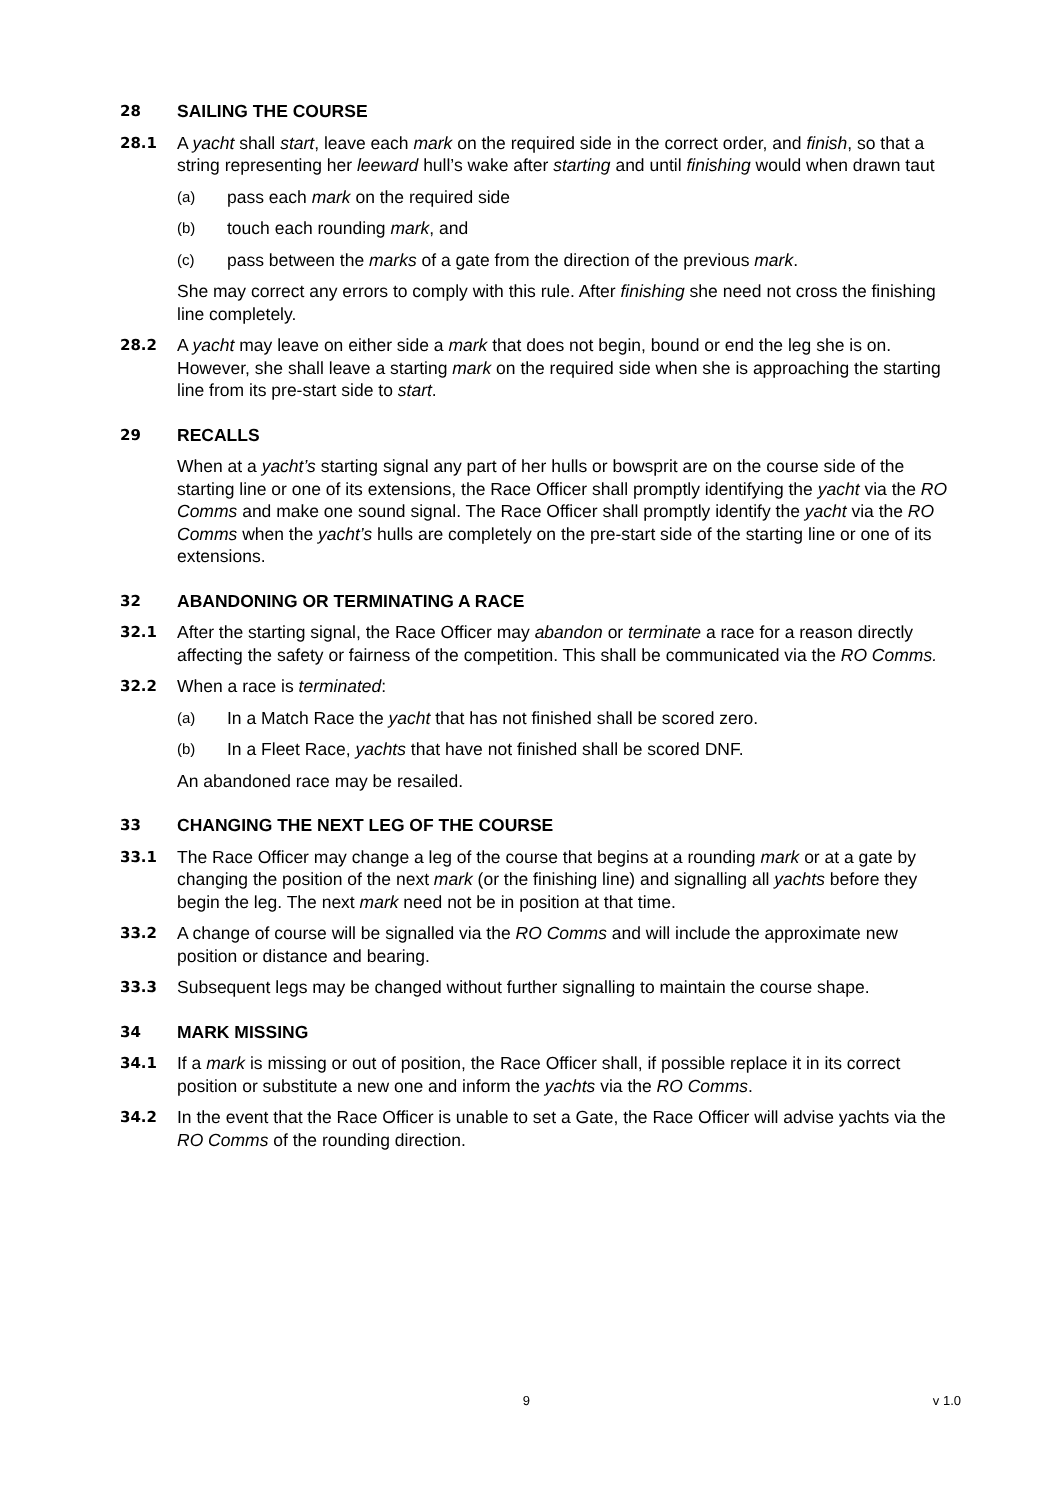28
SAILING THE COURSE
28.1
A yacht shall start, leave each mark on the required side in the correct order, and finish, so that a string representing her leeward hull’s wake after starting and until finishing would when drawn taut
(a) pass each mark on the required side
(b) touch each rounding mark, and
(c) pass between the marks of a gate from the direction of the previous mark.
She may correct any errors to comply with this rule. After finishing she need not cross the finishing line completely.
28.2
A yacht may leave on either side a mark that does not begin, bound or end the leg she is on. However, she shall leave a starting mark on the required side when she is approaching the starting line from its pre-start side to start.
29
RECALLS
When at a yacht’s starting signal any part of her hulls or bowsprit are on the course side of the starting line or one of its extensions, the Race Officer shall promptly identifying the yacht via the RO Comms and make one sound signal. The Race Officer shall promptly identify the yacht via the RO Comms when the yacht’s hulls are completely on the pre-start side of the starting line or one of its extensions.
32
ABANDONING OR TERMINATING A RACE
32.1
After the starting signal, the Race Officer may abandon or terminate a race for a reason directly affecting the safety or fairness of the competition. This shall be communicated via the RO Comms.
32.2
When a race is terminated:
(a) In a Match Race the yacht that has not finished shall be scored zero.
(b) In a Fleet Race, yachts that have not finished shall be scored DNF.
An abandoned race may be resailed.
33
CHANGING THE NEXT LEG OF THE COURSE
33.1
The Race Officer may change a leg of the course that begins at a rounding mark or at a gate by changing the position of the next mark (or the finishing line) and signalling all yachts before they begin the leg. The next mark need not be in position at that time.
33.2
A change of course will be signalled via the RO Comms and will include the approximate new position or distance and bearing.
33.3
Subsequent legs may be changed without further signalling to maintain the course shape.
34
MARK MISSING
34.1
If a mark is missing or out of position, the Race Officer shall, if possible replace it in its correct position or substitute a new one and inform the yachts via the RO Comms.
34.2
In the event that the Race Officer is unable to set a Gate, the Race Officer will advise yachts via the RO Comms of the rounding direction.
9 v 1.0